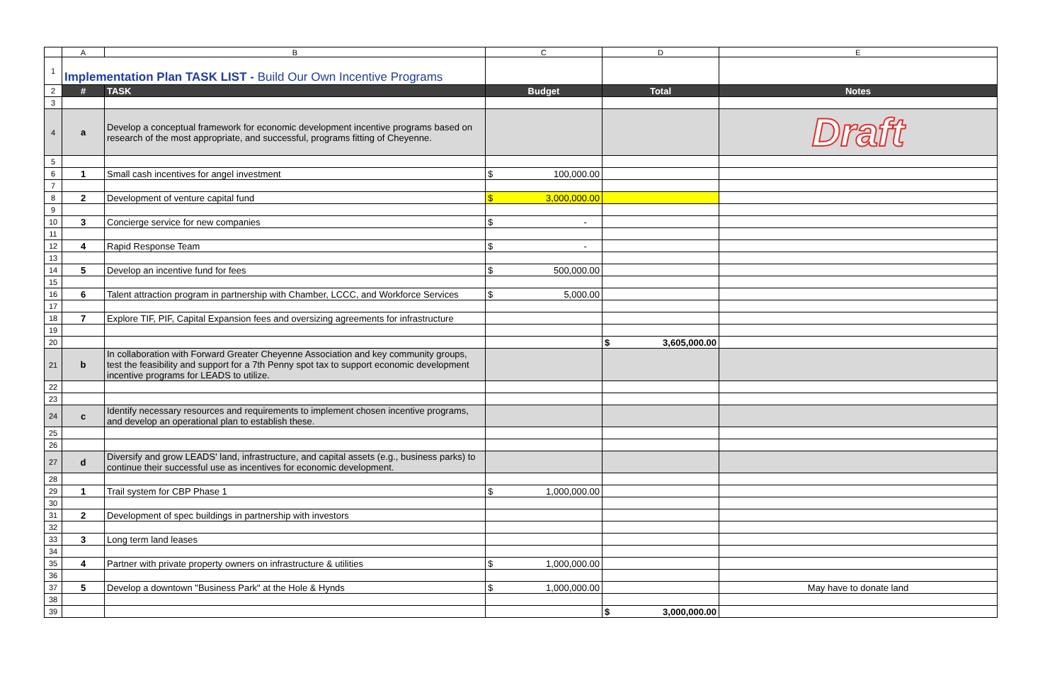| | A | B | C | D | E |
| 1 | Implementation Plan TASK LIST - Build Our Own Incentive Programs | | | | |
| 2 | # | TASK | Budget | Total | Notes |
| 3 | | | | | |
| 4 | a | Develop a conceptual framework for economic development incentive programs based on research of the most appropriate, and successful, programs fitting of Cheyenne. | | | Draft |
| 5 | | | | | |
| 6 | 1 | Small cash incentives for angel investment | $ 100,000.00 | | |
| 7 | | | | | |
| 8 | 2 | Development of venture capital fund | $ 3,000,000.00 | | |
| 9 | | | | | |
| 10 | 3 | Concierge service for new companies | $ - | | |
| 11 | | | | | |
| 12 | 4 | Rapid Response Team | $ - | | |
| 13 | | | | | |
| 14 | 5 | Develop an incentive fund for fees | $ 500,000.00 | | |
| 15 | | | | | |
| 16 | 6 | Talent attraction program in partnership with Chamber, LCCC, and Workforce Services | $ 5,000.00 | | |
| 17 | | | | | |
| 18 | 7 | Explore TIF, PIF, Capital Expansion fees and oversizing agreements for infrastructure | | | |
| 19 | | | | | |
| 20 | | | | $ 3,605,000.00 | |
| 21 | b | In collaboration with Forward Greater Cheyenne Association and key community groups, test the feasibility and support for a 7th Penny spot tax to support economic development incentive programs for LEADS to utilize. | | | |
| 22 | | | | | |
| 23 | | | | | |
| 24 | c | Identify necessary resources and requirements to implement chosen incentive programs, and develop an operational plan to establish these. | | | |
| 25 | | | | | |
| 26 | | | | | |
| 27 | d | Diversify and grow LEADS' land, infrastructure, and capital assets (e.g., business parks) to continue their successful use as incentives for economic development. | | | |
| 28 | | | | | |
| 29 | 1 | Trail system for CBP Phase 1 | $ 1,000,000.00 | | |
| 30 | | | | | |
| 31 | 2 | Development of spec buildings in partnership with investors | | | |
| 32 | | | | | |
| 33 | 3 | Long term land leases | | | |
| 34 | | | | | |
| 35 | 4 | Partner with private property owners on infrastructure & utilities | $ 1,000,000.00 | | |
| 36 | | | | | |
| 37 | 5 | Develop a downtown "Business Park" at the Hole & Hynds | $ 1,000,000.00 | | May have to donate land |
| 38 | | | | | |
| 39 | | | | $ 3,000,000.00 | |